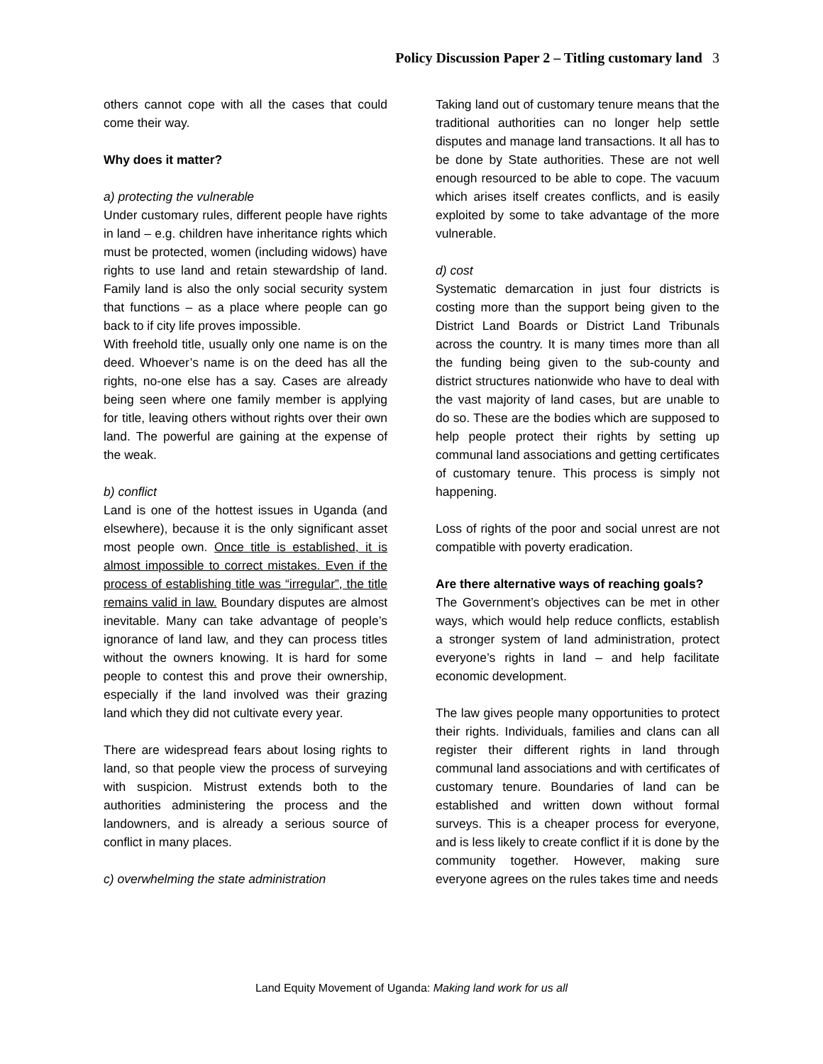Policy Discussion Paper 2 – Titling customary land 3
others cannot cope with all the cases that could come their way.
Why does it matter?
a) protecting the vulnerable
Under customary rules, different people have rights in land – e.g. children have inheritance rights which must be protected, women (including widows) have rights to use land and retain stewardship of land. Family land is also the only social security system that functions – as a place where people can go back to if city life proves impossible.
With freehold title, usually only one name is on the deed. Whoever’s name is on the deed has all the rights, no-one else has a say. Cases are already being seen where one family member is applying for title, leaving others without rights over their own land. The powerful are gaining at the expense of the weak.
b) conflict
Land is one of the hottest issues in Uganda (and elsewhere), because it is the only significant asset most people own. Once title is established, it is almost impossible to correct mistakes. Even if the process of establishing title was “irregular”, the title remains valid in law. Boundary disputes are almost inevitable. Many can take advantage of people’s ignorance of land law, and they can process titles without the owners knowing. It is hard for some people to contest this and prove their ownership, especially if the land involved was their grazing land which they did not cultivate every year.
There are widespread fears about losing rights to land, so that people view the process of surveying with suspicion. Mistrust extends both to the authorities administering the process and the landowners, and is already a serious source of conflict in many places.
c) overwhelming the state administration
Taking land out of customary tenure means that the traditional authorities can no longer help settle disputes and manage land transactions. It all has to be done by State authorities. These are not well enough resourced to be able to cope. The vacuum which arises itself creates conflicts, and is easily exploited by some to take advantage of the more vulnerable.
d) cost
Systematic demarcation in just four districts is costing more than the support being given to the District Land Boards or District Land Tribunals across the country. It is many times more than all the funding being given to the sub-county and district structures nationwide who have to deal with the vast majority of land cases, but are unable to do so. These are the bodies which are supposed to help people protect their rights by setting up communal land associations and getting certificates of customary tenure. This process is simply not happening.
Loss of rights of the poor and social unrest are not compatible with poverty eradication.
Are there alternative ways of reaching goals?
The Government’s objectives can be met in other ways, which would help reduce conflicts, establish a stronger system of land administration, protect everyone’s rights in land – and help facilitate economic development.
The law gives people many opportunities to protect their rights. Individuals, families and clans can all register their different rights in land through communal land associations and with certificates of customary tenure. Boundaries of land can be established and written down without formal surveys. This is a cheaper process for everyone, and is less likely to create conflict if it is done by the community together. However, making sure everyone agrees on the rules takes time and needs
Land Equity Movement of Uganda: Making land work for us all